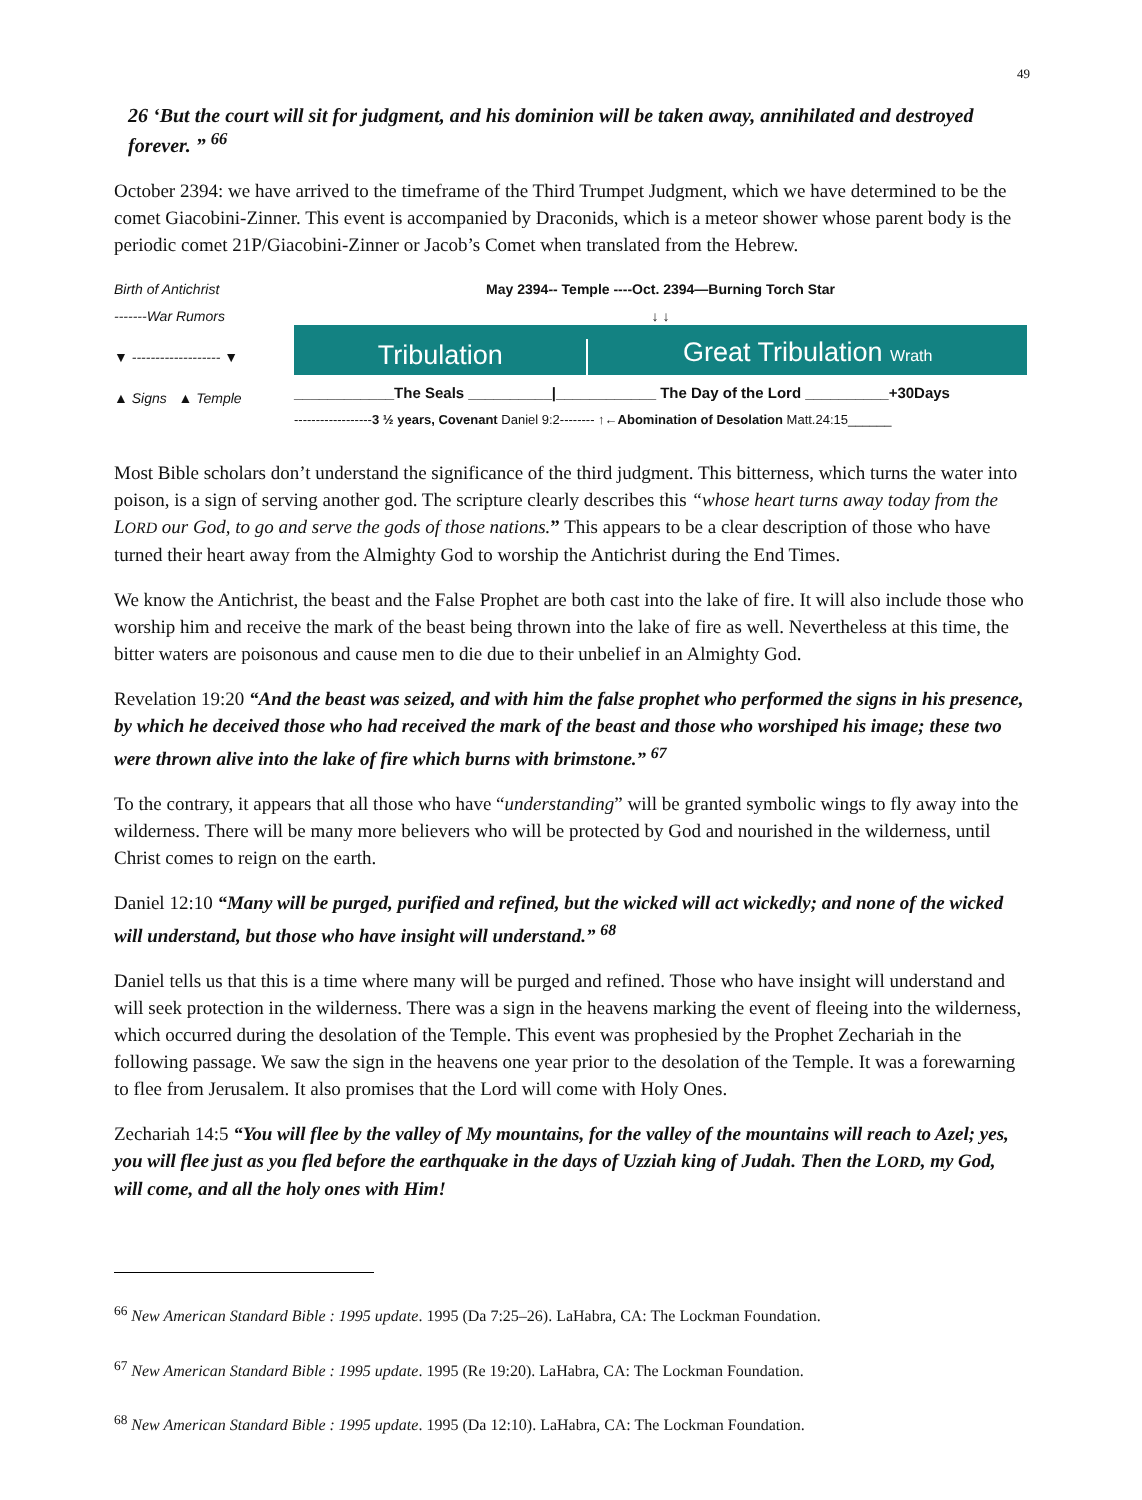49
26 ‘But the court will sit for judgment, and his dominion will be taken away, annihilated and destroyed forever. ” <sup>66</sup>
October 2394: we have arrived to the timeframe of the Third Trumpet Judgment, which we have determined to be the comet Giacobini-Zinner. This event is accompanied by Draconids, which is a meteor shower whose parent body is the periodic comet 21P/Giacobini-Zinner or Jacob’s Comet when translated from the Hebrew.
Birth of Antichrist
-------War Rumors
▼ ------------------- ▼
▲ Signs ▲ Temple
May 2394-- Temple ----Oct. 2394—Burning Torch Star
↓ ↓
Tribulation
Great Tribulation Wrath
____________The Seals __________|____________ The Day of the Lord __________+30Days
------------------3 ½ years, Covenant Daniel 9:2-------- ↑←Abomination of Desolation Matt.24:15______
Most Bible scholars don’t understand the significance of the third judgment. This bitterness, which turns the water into poison, is a sign of serving another god. The scripture clearly describes this “whose heart turns away today from the LORD our God, to go and serve the gods of those nations.” This appears to be a clear description of those who have turned their heart away from the Almighty God to worship the Antichrist during the End Times.
We know the Antichrist, the beast and the False Prophet are both cast into the lake of fire. It will also include those who worship him and receive the mark of the beast being thrown into the lake of fire as well. Nevertheless at this time, the bitter waters are poisonous and cause men to die due to their unbelief in an Almighty God.
Revelation 19:20 “And the beast was seized, and with him the false prophet who performed the signs in his presence, by which he deceived those who had received the mark of the beast and those who worshiped his image; these two were thrown alive into the lake of fire which burns with brimstone.” <sup>67</sup>
To the contrary, it appears that all those who have “understanding” will be granted symbolic wings to fly away into the wilderness. There will be many more believers who will be protected by God and nourished in the wilderness, until Christ comes to reign on the earth.
Daniel 12:10 “Many will be purged, purified and refined, but the wicked will act wickedly; and none of the wicked will understand, but those who have insight will understand.” <sup>68</sup>
Daniel tells us that this is a time where many will be purged and refined. Those who have insight will understand and will seek protection in the wilderness. There was a sign in the heavens marking the event of fleeing into the wilderness, which occurred during the desolation of the Temple. This event was prophesied by the Prophet Zechariah in the following passage. We saw the sign in the heavens one year prior to the desolation of the Temple. It was a forewarning to flee from Jerusalem. It also promises that the Lord will come with Holy Ones.
Zechariah 14:5 “You will flee by the valley of My mountains, for the valley of the mountains will reach to Azel; yes, you will flee just as you fled before the earthquake in the days of Uzziah king of Judah. Then the LORD, my God, will come, and all the holy ones with Him!
<sup>66</sup> New American Standard Bible : 1995 update. 1995 (Da 7:25–26). LaHabra, CA: The Lockman Foundation.
<sup>67</sup> New American Standard Bible : 1995 update. 1995 (Re 19:20). LaHabra, CA: The Lockman Foundation.
<sup>68</sup> New American Standard Bible : 1995 update. 1995 (Da 12:10). LaHabra, CA: The Lockman Foundation.